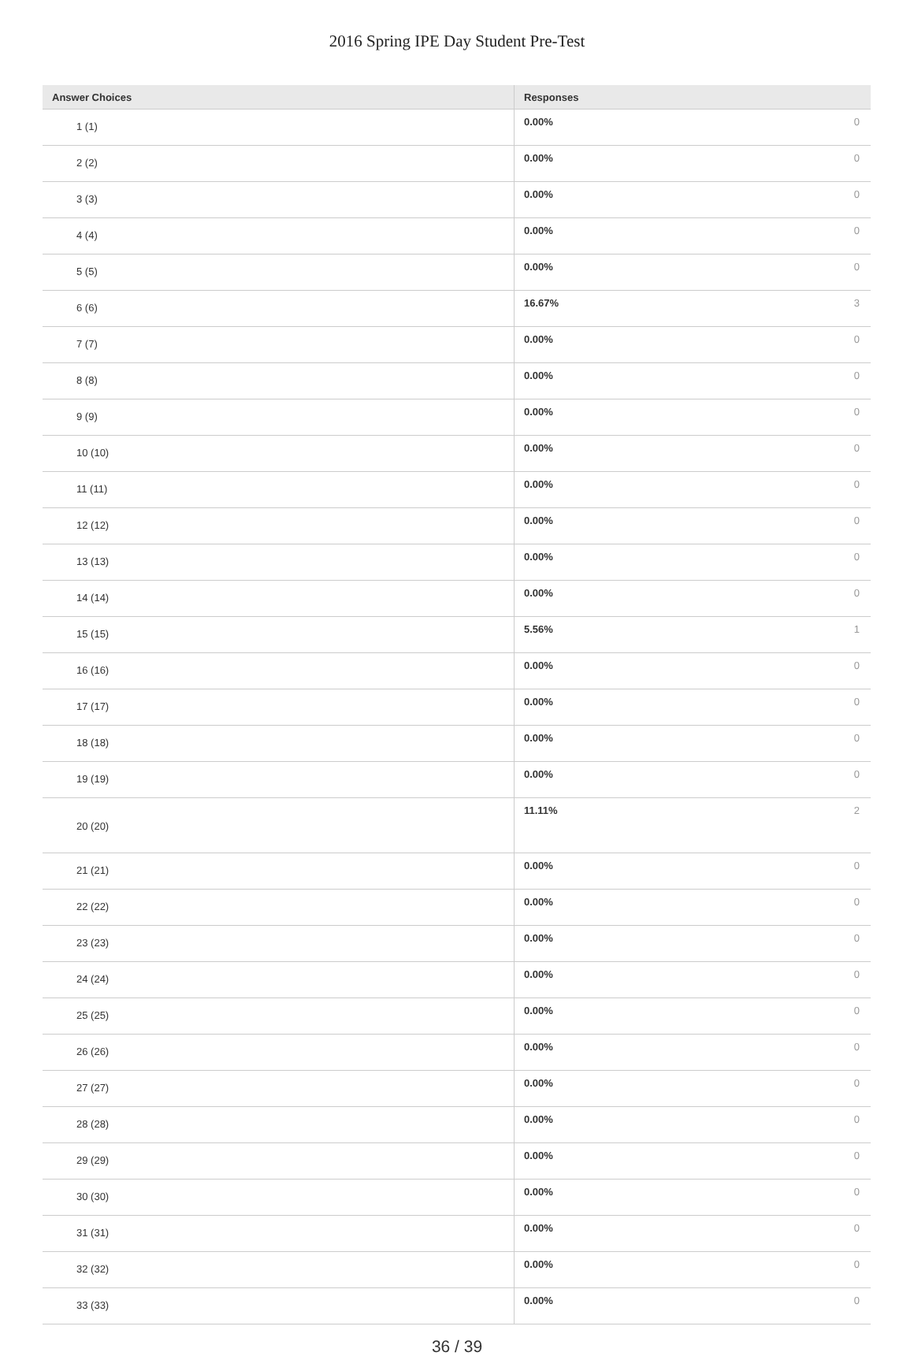2016 Spring IPE Day Student Pre-Test
| Answer Choices | Responses | |
| --- | --- | --- |
| 1 (1) | 0.00% | 0 |
| 2 (2) | 0.00% | 0 |
| 3 (3) | 0.00% | 0 |
| 4 (4) | 0.00% | 0 |
| 5 (5) | 0.00% | 0 |
| 6 (6) | 16.67% | 3 |
| 7 (7) | 0.00% | 0 |
| 8 (8) | 0.00% | 0 |
| 9 (9) | 0.00% | 0 |
| 10 (10) | 0.00% | 0 |
| 11 (11) | 0.00% | 0 |
| 12 (12) | 0.00% | 0 |
| 13 (13) | 0.00% | 0 |
| 14 (14) | 0.00% | 0 |
| 15 (15) | 5.56% | 1 |
| 16 (16) | 0.00% | 0 |
| 17 (17) | 0.00% | 0 |
| 18 (18) | 0.00% | 0 |
| 19 (19) | 0.00% | 0 |
| 20 (20) | 11.11% | 2 |
| 21 (21) | 0.00% | 0 |
| 22 (22) | 0.00% | 0 |
| 23 (23) | 0.00% | 0 |
| 24 (24) | 0.00% | 0 |
| 25 (25) | 0.00% | 0 |
| 26 (26) | 0.00% | 0 |
| 27 (27) | 0.00% | 0 |
| 28 (28) | 0.00% | 0 |
| 29 (29) | 0.00% | 0 |
| 30 (30) | 0.00% | 0 |
| 31 (31) | 0.00% | 0 |
| 32 (32) | 0.00% | 0 |
| 33 (33) | 0.00% | 0 |
36 / 39